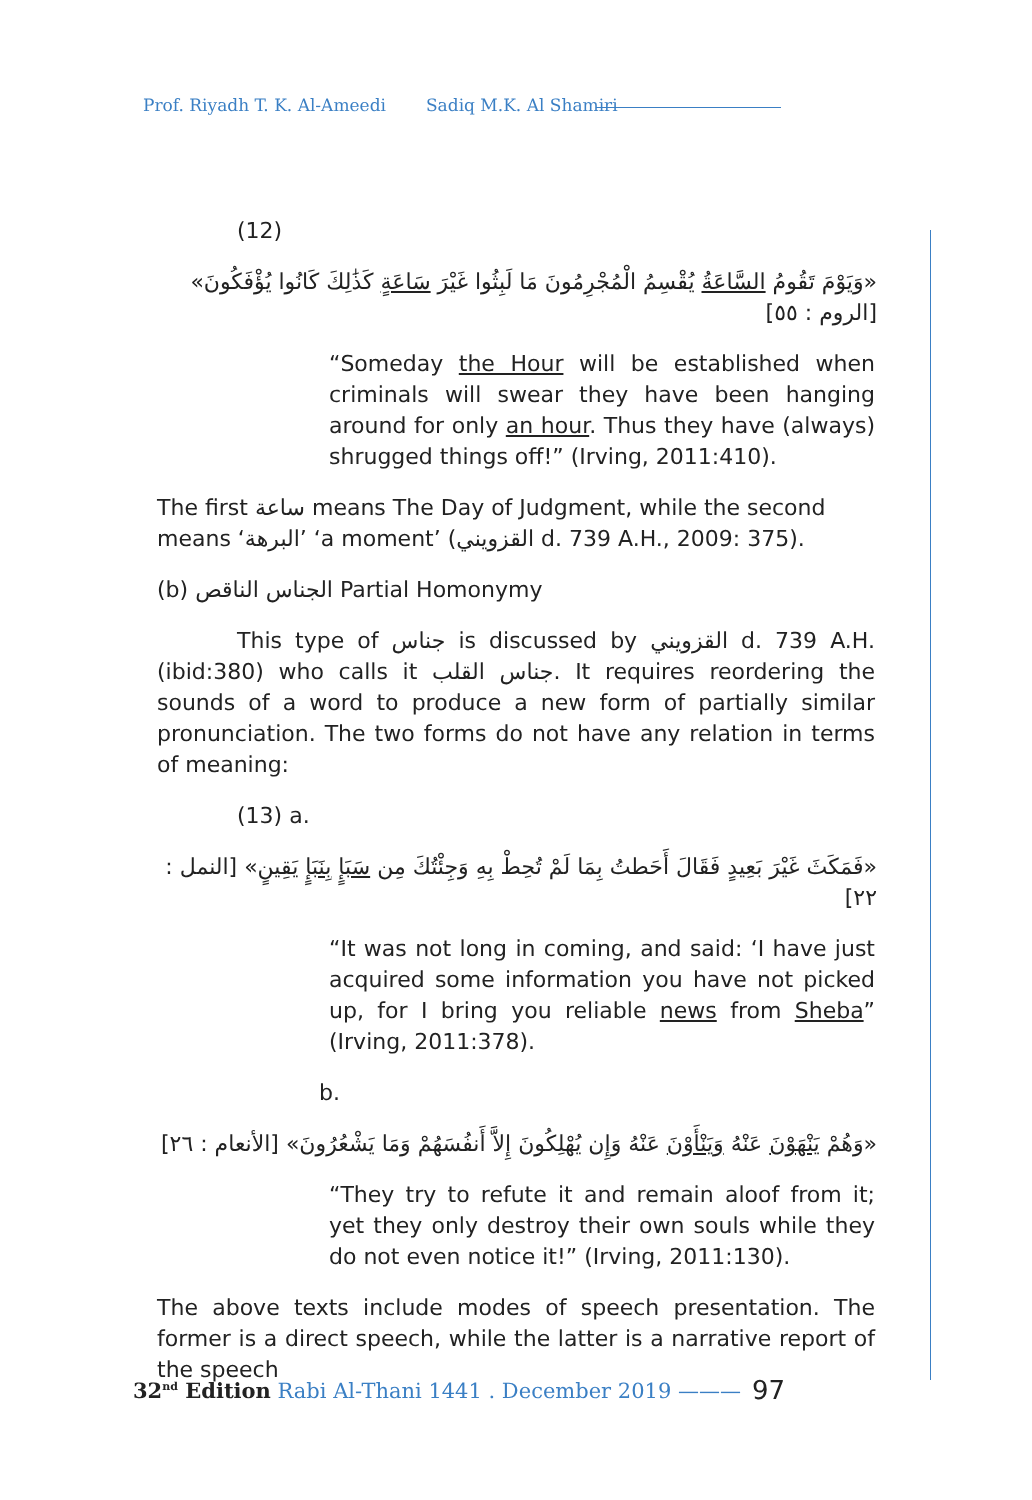Prof. Riyadh T. K. Al-Ameedi Sadiq M.K. Al Shamiri
(12)
«وَيَوْمَ تَقُومُ السَّاعَةُ يُقْسِمُ الْمُجْرِمُونَ مَا لَبِثُوا غَيْرَ سَاعَةٍ كَذَٰلِكَ كَانُوا يُؤْفَكُونَ» [الروم : ٥٥]
“Someday the Hour will be established when criminals will swear they have been hanging around for only an hour. Thus they have (always) shrugged things off!” (Irving, 2011:410).
The first ساعة means The Day of Judgment, while the second means ‘البرهة’ ‘a moment’ (القزويني d. 739 A.H., 2009: 375).
(b) الجناس الناقص Partial Homonymy
This type of جناس is discussed by القزويني d. 739 A.H. (ibid:380) who calls it جناس القلب. It requires reordering the sounds of a word to produce a new form of partially similar pronunciation. The two forms do not have any relation in terms of meaning:
(13) a.
«فَمَكَثَ غَيْرَ بَعِيدٍ فَقَالَ أَحَطتُ بِمَا لَمْ تُحِطْ بِهِ وَجِئْتُكَ مِن سَبَإٍ بِنَبَإٍ يَقِينٍ» [النمل : ٢٢]
“It was not long in coming, and said: ‘I have just acquired some information you have not picked up, for I bring you reliable news from Sheba” (Irving, 2011:378).
b.
«وَهُمْ يَنْهَوْنَ عَنْهُ وَيَنْأَوْنَ عَنْهُ وَإِن يُهْلِكُونَ إِلاَّ أَنفُسَهُمْ وَمَا يَشْعُرُونَ» [الأنعام : ٢٦]
“They try to refute it and remain aloof from it; yet they only destroy their own souls while they do not even notice it!” (Irving, 2011:130).
The above texts include modes of speech presentation. The former is a direct speech, while the latter is a narrative report of the speech
32<sup>nd</sup> Edition Rabi Al-Thani 1441 . December 2019 ———
97